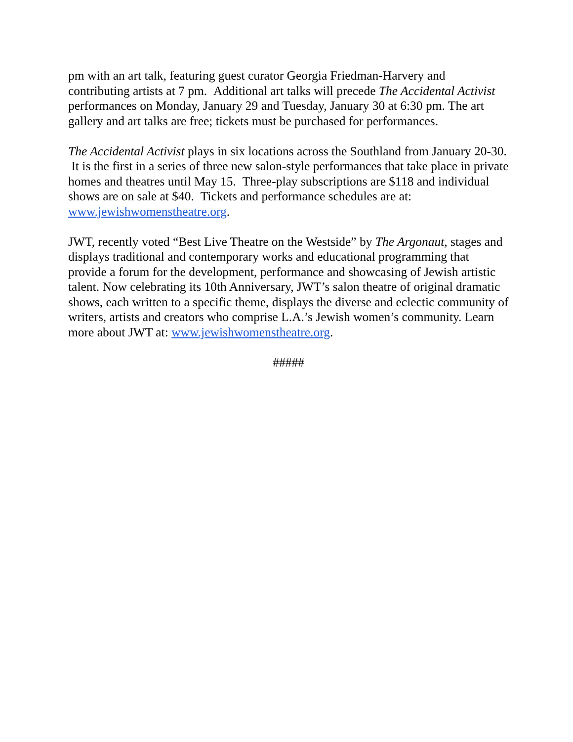pm with an art talk, featuring guest curator Georgia Friedman-Harvery and contributing artists at 7 pm. Additional art talks will precede The Accidental Activist performances on Monday, January 29 and Tuesday, January 30 at 6:30 pm. The art gallery and art talks are free; tickets must be purchased for performances.
The Accidental Activist plays in six locations across the Southland from January 20-30. It is the first in a series of three new salon-style performances that take place in private homes and theatres until May 15. Three-play subscriptions are $118 and individual shows are on sale at $40. Tickets and performance schedules are at: www.jewishwomenstheatre.org.
JWT, recently voted “Best Live Theatre on the Westside” by The Argonaut, stages and displays traditional and contemporary works and educational programming that provide a forum for the development, performance and showcasing of Jewish artistic talent. Now celebrating its 10th Anniversary, JWT’s salon theatre of original dramatic shows, each written to a specific theme, displays the diverse and eclectic community of writers, artists and creators who comprise L.A.’s Jewish women’s community. Learn more about JWT at: www.jewishwomenstheatre.org.
#####